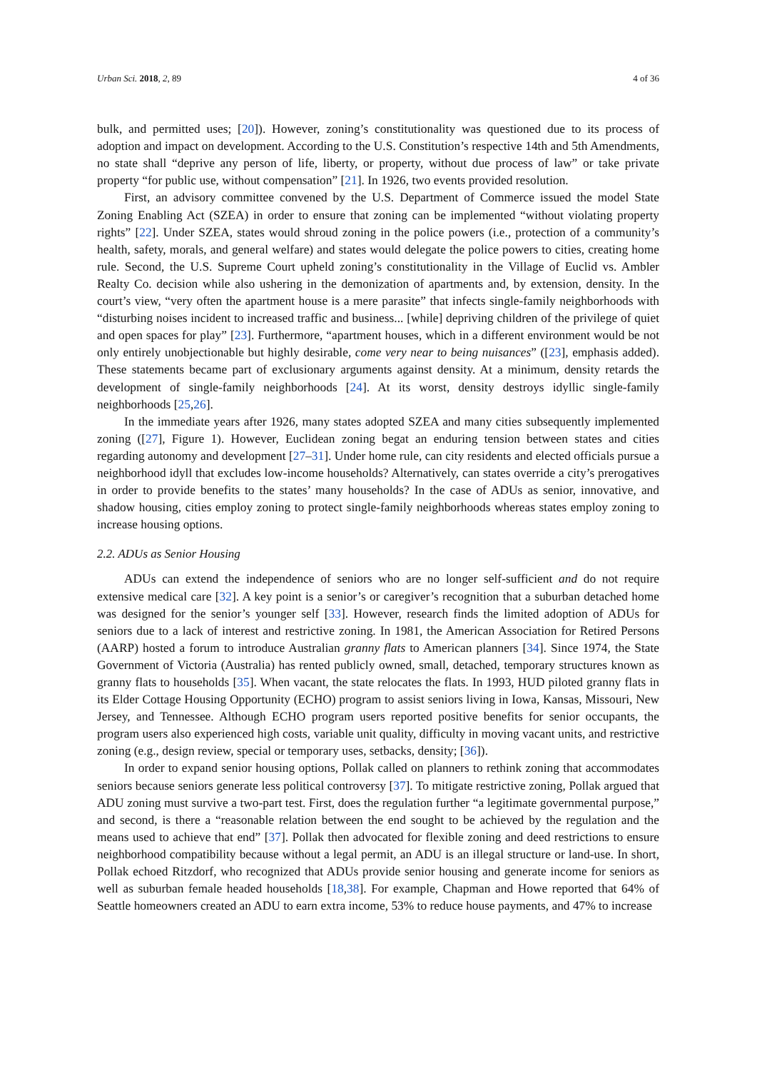Urban Sci. 2018, 2, 89 4 of 36
bulk, and permitted uses; [20]). However, zoning’s constitutionality was questioned due to its process of adoption and impact on development. According to the U.S. Constitution’s respective 14th and 5th Amendments, no state shall “deprive any person of life, liberty, or property, without due process of law” or take private property “for public use, without compensation” [21]. In 1926, two events provided resolution.
First, an advisory committee convened by the U.S. Department of Commerce issued the model State Zoning Enabling Act (SZEA) in order to ensure that zoning can be implemented “without violating property rights” [22]. Under SZEA, states would shroud zoning in the police powers (i.e., protection of a community’s health, safety, morals, and general welfare) and states would delegate the police powers to cities, creating home rule. Second, the U.S. Supreme Court upheld zoning’s constitutionality in the Village of Euclid vs. Ambler Realty Co. decision while also ushering in the demonization of apartments and, by extension, density. In the court’s view, “very often the apartment house is a mere parasite” that infects single-family neighborhoods with “disturbing noises incident to increased traffic and business... [while] depriving children of the privilege of quiet and open spaces for play” [23]. Furthermore, “apartment houses, which in a different environment would be not only entirely unobjectionable but highly desirable, come very near to being nuisances” ([23], emphasis added). These statements became part of exclusionary arguments against density. At a minimum, density retards the development of single-family neighborhoods [24]. At its worst, density destroys idyllic single-family neighborhoods [25,26].
In the immediate years after 1926, many states adopted SZEA and many cities subsequently implemented zoning ([27], Figure 1). However, Euclidean zoning begat an enduring tension between states and cities regarding autonomy and development [27–31]. Under home rule, can city residents and elected officials pursue a neighborhood idyll that excludes low-income households? Alternatively, can states override a city’s prerogatives in order to provide benefits to the states’ many households? In the case of ADUs as senior, innovative, and shadow housing, cities employ zoning to protect single-family neighborhoods whereas states employ zoning to increase housing options.
2.2. ADUs as Senior Housing
ADUs can extend the independence of seniors who are no longer self-sufficient and do not require extensive medical care [32]. A key point is a senior’s or caregiver’s recognition that a suburban detached home was designed for the senior’s younger self [33]. However, research finds the limited adoption of ADUs for seniors due to a lack of interest and restrictive zoning. In 1981, the American Association for Retired Persons (AARP) hosted a forum to introduce Australian granny flats to American planners [34]. Since 1974, the State Government of Victoria (Australia) has rented publicly owned, small, detached, temporary structures known as granny flats to households [35]. When vacant, the state relocates the flats. In 1993, HUD piloted granny flats in its Elder Cottage Housing Opportunity (ECHO) program to assist seniors living in Iowa, Kansas, Missouri, New Jersey, and Tennessee. Although ECHO program users reported positive benefits for senior occupants, the program users also experienced high costs, variable unit quality, difficulty in moving vacant units, and restrictive zoning (e.g., design review, special or temporary uses, setbacks, density; [36]).
In order to expand senior housing options, Pollak called on planners to rethink zoning that accommodates seniors because seniors generate less political controversy [37]. To mitigate restrictive zoning, Pollak argued that ADU zoning must survive a two-part test. First, does the regulation further “a legitimate governmental purpose,” and second, is there a “reasonable relation between the end sought to be achieved by the regulation and the means used to achieve that end” [37]. Pollak then advocated for flexible zoning and deed restrictions to ensure neighborhood compatibility because without a legal permit, an ADU is an illegal structure or land-use. In short, Pollak echoed Ritzdorf, who recognized that ADUs provide senior housing and generate income for seniors as well as suburban female headed households [18,38]. For example, Chapman and Howe reported that 64% of Seattle homeowners created an ADU to earn extra income, 53% to reduce house payments, and 47% to increase